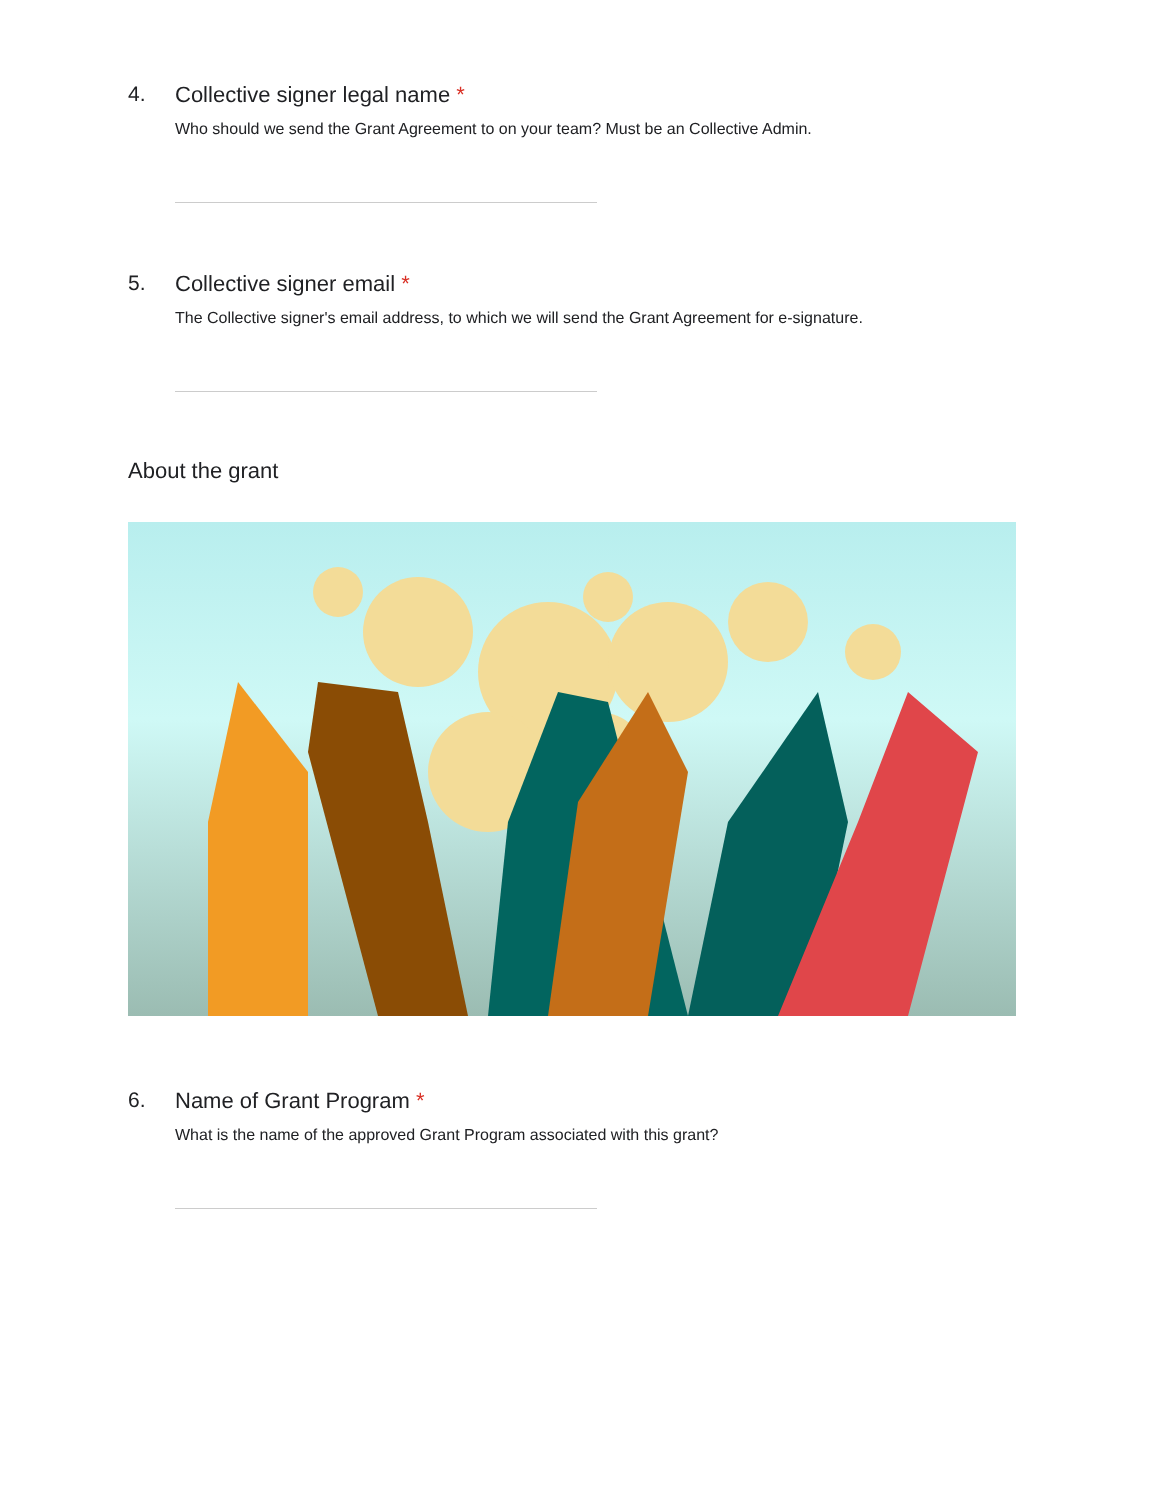4. Collective signer legal name *
Who should we send the Grant Agreement to on your team? Must be an Collective Admin.
5. Collective signer email *
The Collective signer's email address, to which we will send the Grant Agreement for e-signature.
About the grant
6. Name of Grant Program *
What is the name of the approved Grant Program associated with this grant?